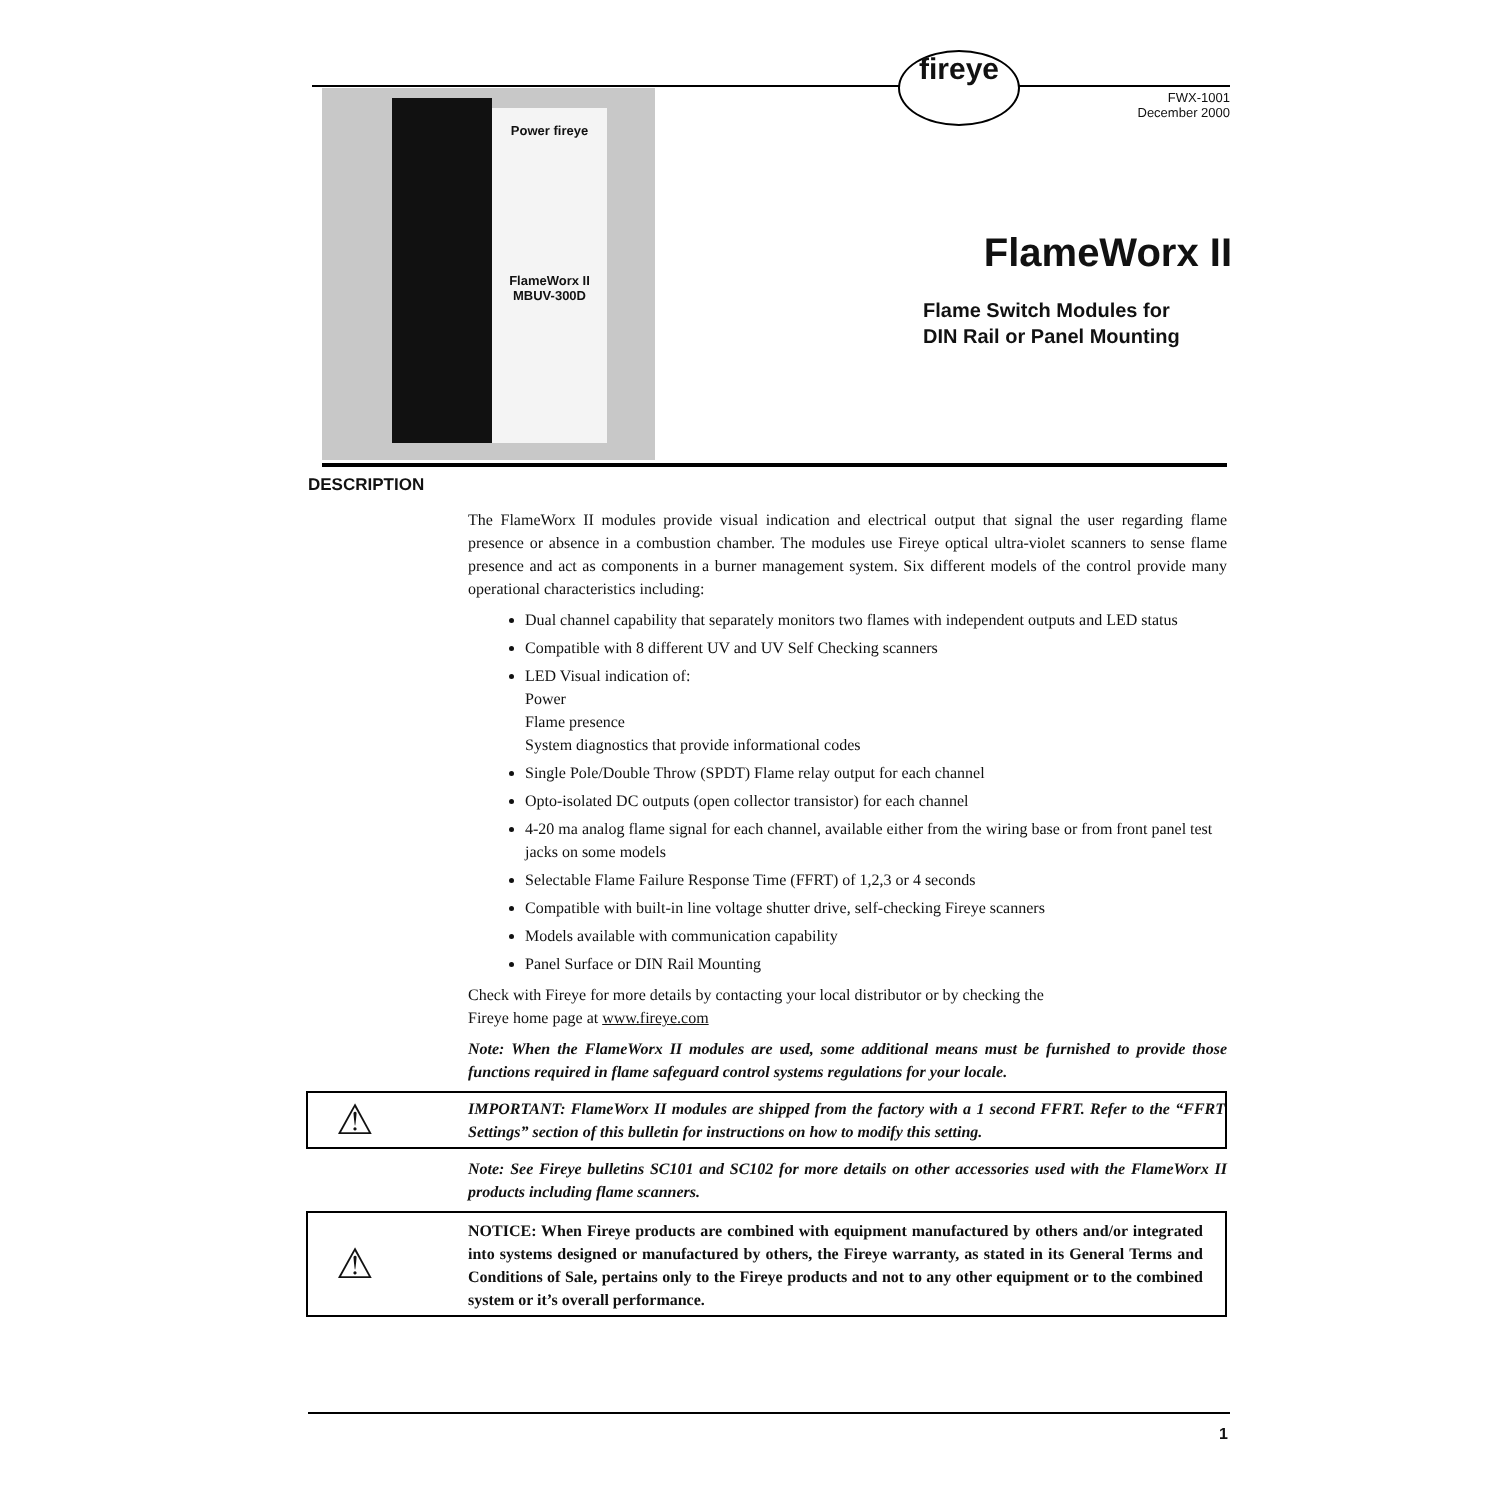fireye
FWX-1001
December 2000
Power fireye
FlameWorx II
MBUV-300D
FlameWorx II
Flame Switch Modules for
DIN Rail or Panel Mounting
DESCRIPTION
The FlameWorx II modules provide visual indication and electrical output that signal the user regarding flame presence or absence in a combustion chamber. The modules use Fireye optical ultra-violet scanners to sense flame presence and act as components in a burner management system. Six different models of the control provide many operational characteristics including:
Dual channel capability that separately monitors two flames with independent outputs and LED status
Compatible with 8 different UV and UV Self Checking scanners
LED Visual indication of:
Power
Flame presence
System diagnostics that provide informational codes
Single Pole/Double Throw (SPDT) Flame relay output for each channel
Opto-isolated DC outputs (open collector transistor) for each channel
4-20 ma analog flame signal for each channel, available either from the wiring base or from front panel test jacks on some models
Selectable Flame Failure Response Time (FFRT) of 1,2,3 or 4 seconds
Compatible with built-in line voltage shutter drive, self-checking Fireye scanners
Models available with communication capability
Panel Surface or DIN Rail Mounting
Check with Fireye for more details by contacting your local distributor or by checking the
Fireye home page at www.fireye.com
Note: When the FlameWorx II modules are used, some additional means must be furnished to provide those functions required in flame safeguard control systems regulations for your locale.
⚠
IMPORTANT: FlameWorx II modules are shipped from the factory with a 1 second FFRT. Refer to the “FFRT Settings” section of this bulletin for instructions on how to modify this setting.
Note: See Fireye bulletins SC101 and SC102 for more details on other accessories used with the FlameWorx II products including flame scanners.
⚠
NOTICE: When Fireye products are combined with equipment manufactured by others and/or integrated into systems designed or manufactured by others, the Fireye warranty, as stated in its General Terms and Conditions of Sale, pertains only to the Fireye products and not to any other equipment or to the combined system or it’s overall performance.
1